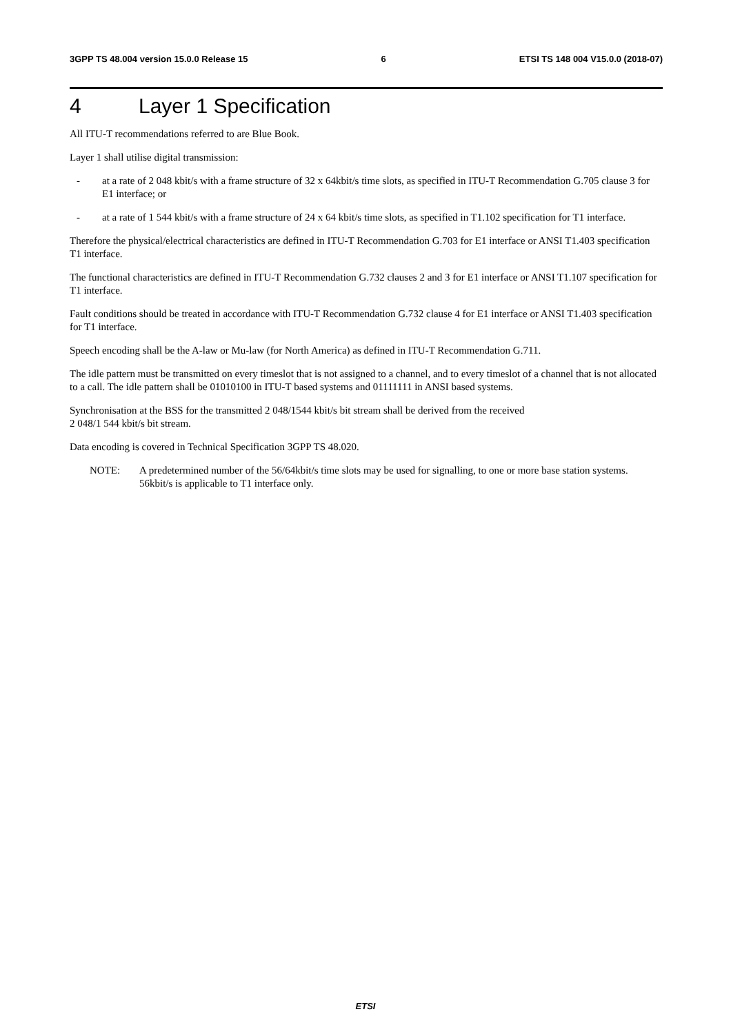3GPP TS 48.004 version 15.0.0 Release 15 6 ETSI TS 148 004 V15.0.0 (2018-07)
4 Layer 1 Specification
All ITU-T recommendations referred to are Blue Book.
Layer 1 shall utilise digital transmission:
- at a rate of 2 048 kbit/s with a frame structure of 32 x 64kbit/s time slots, as specified in ITU-T Recommendation G.705 clause 3 for E1 interface; or
- at a rate of 1 544 kbit/s with a frame structure of 24 x 64 kbit/s time slots, as specified in T1.102 specification for T1 interface.
Therefore the physical/electrical characteristics are defined in ITU-T Recommendation G.703 for E1 interface or ANSI T1.403 specification T1 interface.
The functional characteristics are defined in ITU-T Recommendation G.732 clauses 2 and 3 for E1 interface or ANSI T1.107 specification for T1 interface.
Fault conditions should be treated in accordance with ITU-T Recommendation G.732 clause 4 for E1 interface or ANSI T1.403 specification for T1 interface.
Speech encoding shall be the A-law or Mu-law (for North America) as defined in ITU-T Recommendation G.711.
The idle pattern must be transmitted on every timeslot that is not assigned to a channel, and to every timeslot of a channel that is not allocated to a call. The idle pattern shall be 01010100 in ITU-T based systems and 01111111 in ANSI based systems.
Synchronisation at the BSS for the transmitted 2 048/1544 kbit/s bit stream shall be derived from the received
2 048/1 544 kbit/s bit stream.
Data encoding is covered in Technical Specification 3GPP TS 48.020.
NOTE: A predetermined number of the 56/64kbit/s time slots may be used for signalling, to one or more base station systems. 56kbit/s is applicable to T1 interface only.
ETSI